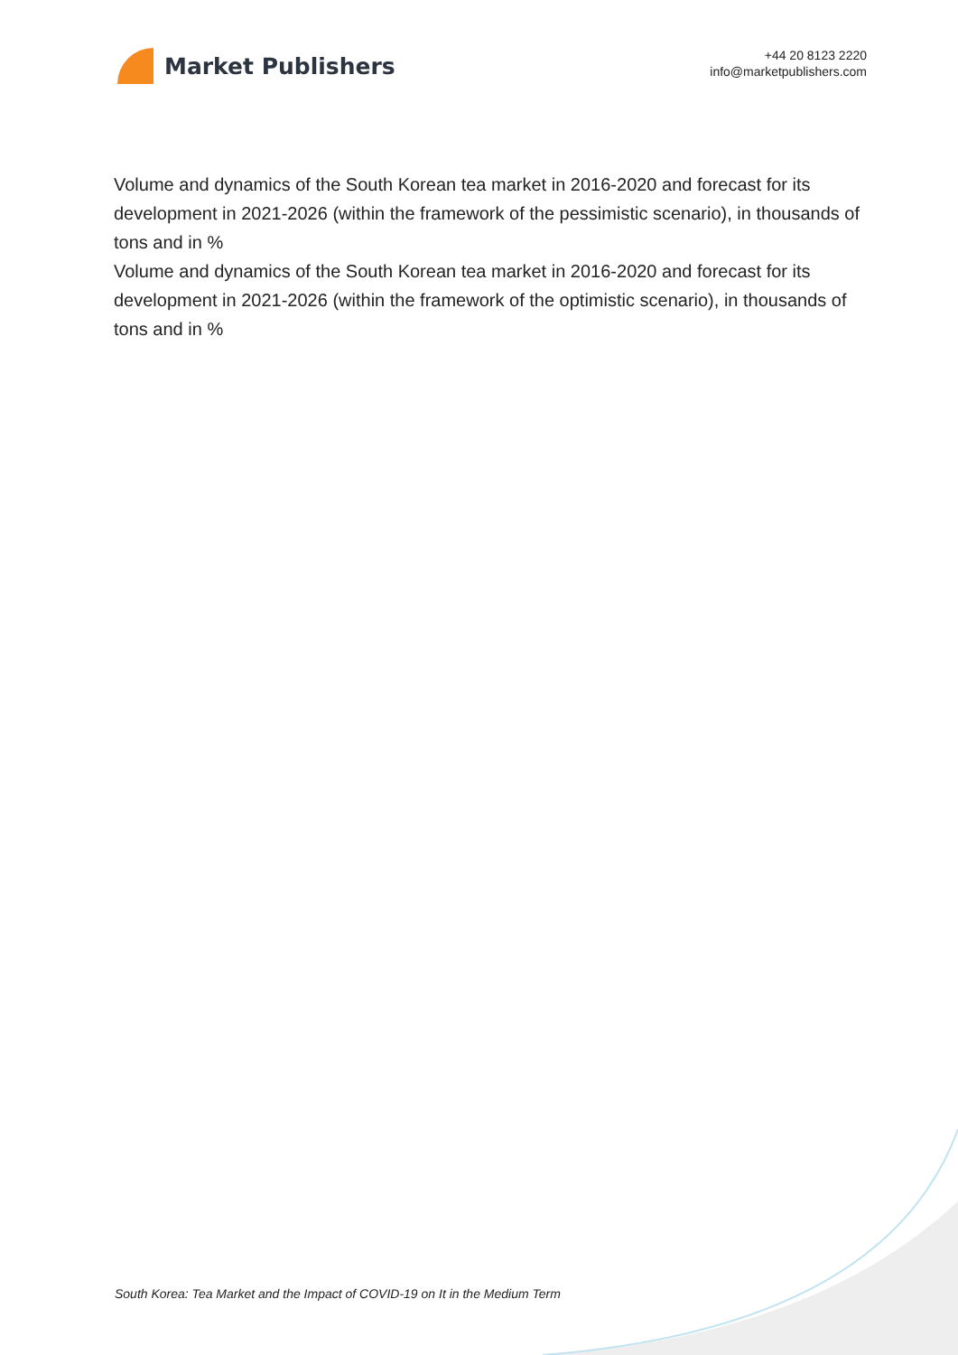Market Publishers
+44 20 8123 2220
info@marketpublishers.com
Volume and dynamics of the South Korean tea market in 2016-2020 and forecast for its development in 2021-2026 (within the framework of the pessimistic scenario), in thousands of tons and in %
Volume and dynamics of the South Korean tea market in 2016-2020 and forecast for its development in 2021-2026 (within the framework of the optimistic scenario), in thousands of tons and in %
South Korea: Tea Market and the Impact of COVID-19 on It in the Medium Term